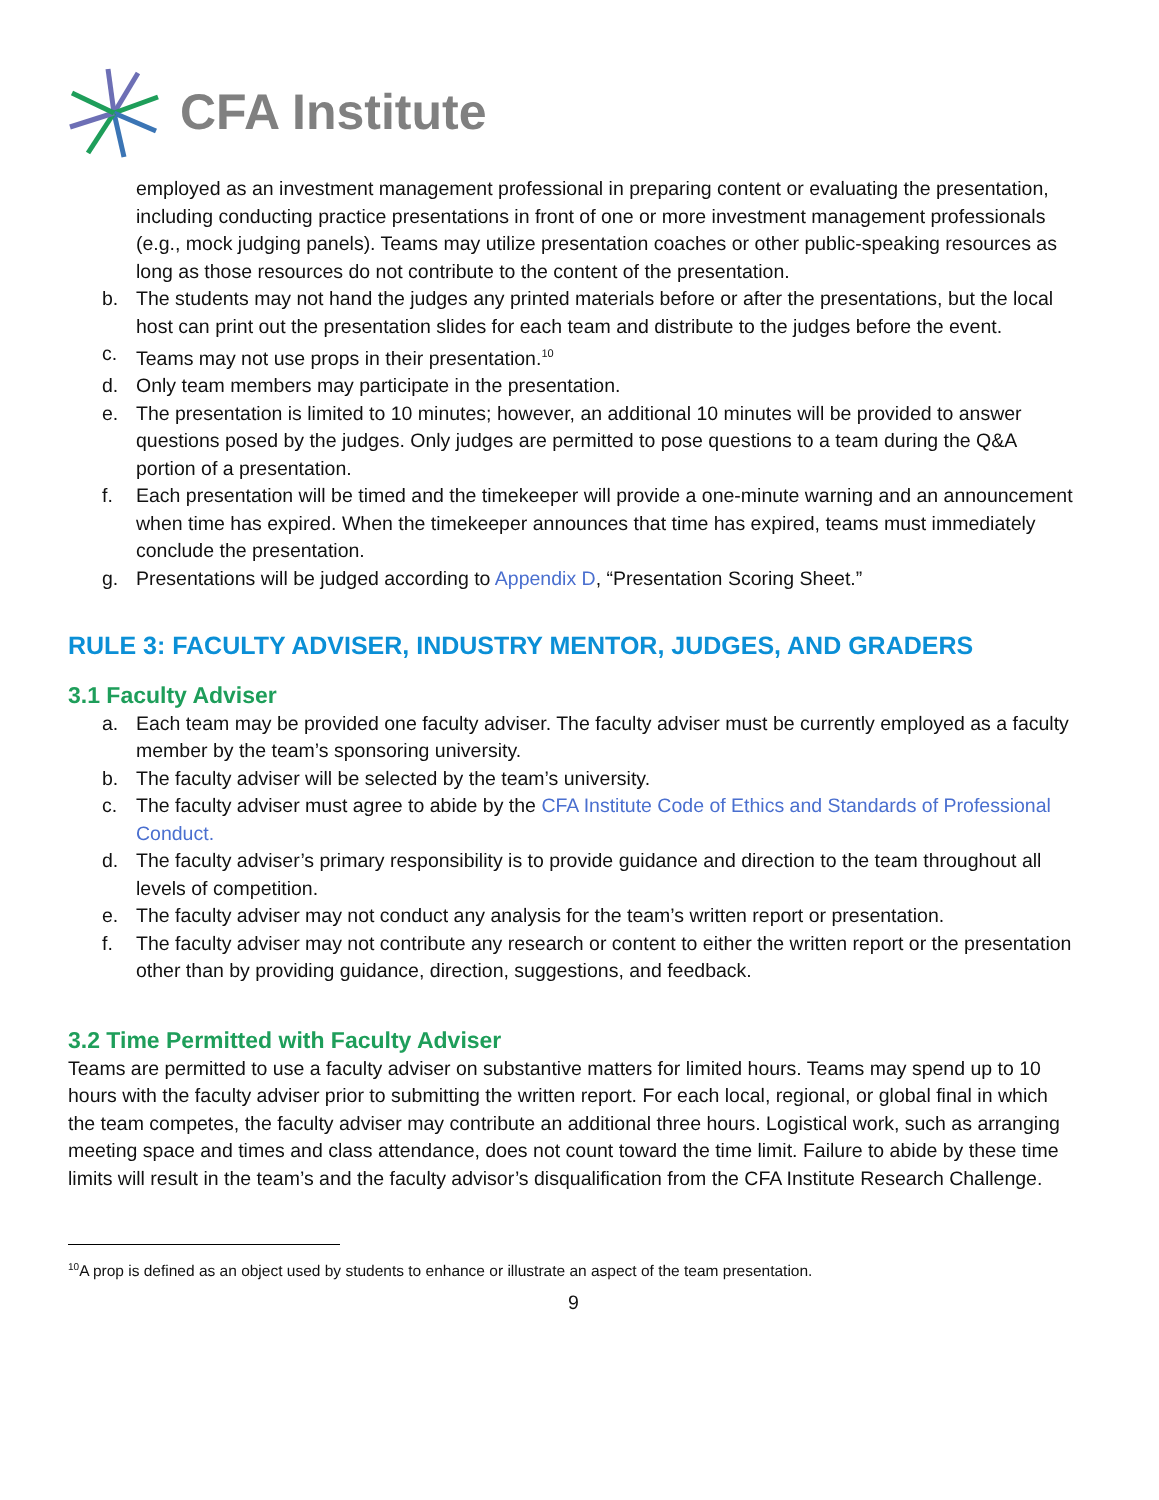CFA Institute
employed as an investment management professional in preparing content or evaluating the presentation, including conducting practice presentations in front of one or more investment management professionals (e.g., mock judging panels). Teams may utilize presentation coaches or other public-speaking resources as long as those resources do not contribute to the content of the presentation.
b. The students may not hand the judges any printed materials before or after the presentations, but the local host can print out the presentation slides for each team and distribute to the judges before the event.
c. Teams may not use props in their presentation.<sup>10</sup>
d. Only team members may participate in the presentation.
e. The presentation is limited to 10 minutes; however, an additional 10 minutes will be provided to answer questions posed by the judges. Only judges are permitted to pose questions to a team during the Q&A portion of a presentation.
f. Each presentation will be timed and the timekeeper will provide a one-minute warning and an announcement when time has expired. When the timekeeper announces that time has expired, teams must immediately conclude the presentation.
g. Presentations will be judged according to Appendix D, “Presentation Scoring Sheet.”
RULE 3: FACULTY ADVISER, INDUSTRY MENTOR, JUDGES, AND GRADERS
3.1 Faculty Adviser
a. Each team may be provided one faculty adviser. The faculty adviser must be currently employed as a faculty member by the team’s sponsoring university.
b. The faculty adviser will be selected by the team’s university.
c. The faculty adviser must agree to abide by the CFA Institute Code of Ethics and Standards of Professional Conduct.
d. The faculty adviser’s primary responsibility is to provide guidance and direction to the team throughout all levels of competition.
e. The faculty adviser may not conduct any analysis for the team’s written report or presentation.
f. The faculty adviser may not contribute any research or content to either the written report or the presentation other than by providing guidance, direction, suggestions, and feedback.
3.2 Time Permitted with Faculty Adviser
Teams are permitted to use a faculty adviser on substantive matters for limited hours. Teams may spend up to 10 hours with the faculty adviser prior to submitting the written report. For each local, regional, or global final in which the team competes, the faculty adviser may contribute an additional three hours. Logistical work, such as arranging meeting space and times and class attendance, does not count toward the time limit. Failure to abide by these time limits will result in the team’s and the faculty advisor’s disqualification from the CFA Institute Research Challenge.
<sup>10</sup> A prop is defined as an object used by students to enhance or illustrate an aspect of the team presentation.
9